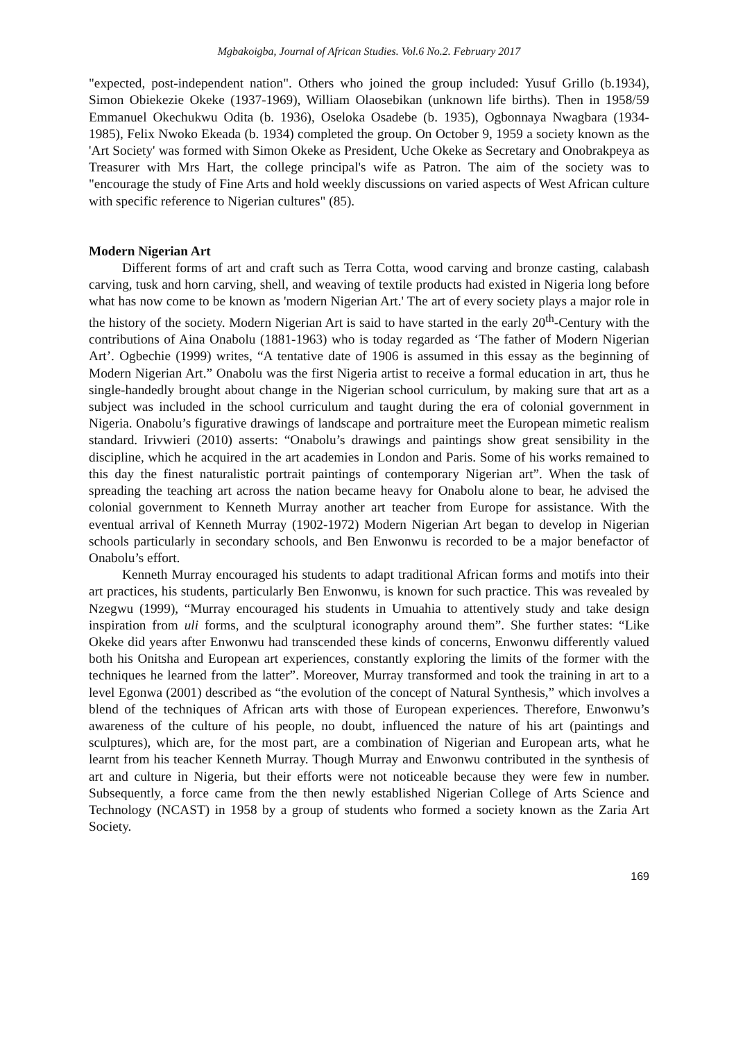Mgbakoigba, Journal of African Studies. Vol.6 No.2. February 2017
"expected, post-independent nation". Others who joined the group included: Yusuf Grillo (b.1934), Simon Obiekezie Okeke (1937-1969), William Olaosebikan (unknown life births). Then in 1958/59 Emmanuel Okechukwu Odita (b. 1936), Oseloka Osadebe (b. 1935), Ogbonnaya Nwagbara (1934-1985), Felix Nwoko Ekeada (b. 1934) completed the group. On October 9, 1959 a society known as the 'Art Society' was formed with Simon Okeke as President, Uche Okeke as Secretary and Onobrakpeya as Treasurer with Mrs Hart, the college principal's wife as Patron. The aim of the society was to "encourage the study of Fine Arts and hold weekly discussions on varied aspects of West African culture with specific reference to Nigerian cultures" (85).
Modern Nigerian Art
Different forms of art and craft such as Terra Cotta, wood carving and bronze casting, calabash carving, tusk and horn carving, shell, and weaving of textile products had existed in Nigeria long before what has now come to be known as 'modern Nigerian Art.' The art of every society plays a major role in the history of the society. Modern Nigerian Art is said to have started in the early 20<sup>th</sup>-Century with the contributions of Aina Onabolu (1881-1963) who is today regarded as ‘The father of Modern Nigerian Art’. Ogbechie (1999) writes, “A tentative date of 1906 is assumed in this essay as the beginning of Modern Nigerian Art.” Onabolu was the first Nigeria artist to receive a formal education in art, thus he single-handedly brought about change in the Nigerian school curriculum, by making sure that art as a subject was included in the school curriculum and taught during the era of colonial government in Nigeria. Onabolu’s figurative drawings of landscape and portraiture meet the European mimetic realism standard. Irivwieri (2010) asserts: “Onabolu’s drawings and paintings show great sensibility in the discipline, which he acquired in the art academies in London and Paris. Some of his works remained to this day the finest naturalistic portrait paintings of contemporary Nigerian art”. When the task of spreading the teaching art across the nation became heavy for Onabolu alone to bear, he advised the colonial government to Kenneth Murray another art teacher from Europe for assistance. With the eventual arrival of Kenneth Murray (1902-1972) Modern Nigerian Art began to develop in Nigerian schools particularly in secondary schools, and Ben Enwonwu is recorded to be a major benefactor of Onabolu’s effort.
Kenneth Murray encouraged his students to adapt traditional African forms and motifs into their art practices, his students, particularly Ben Enwonwu, is known for such practice. This was revealed by Nzegwu (1999), “Murray encouraged his students in Umuahia to attentively study and take design inspiration from uli forms, and the sculptural iconography around them”. She further states: “Like Okeke did years after Enwonwu had transcended these kinds of concerns, Enwonwu differently valued both his Onitsha and European art experiences, constantly exploring the limits of the former with the techniques he learned from the latter”. Moreover, Murray transformed and took the training in art to a level Egonwa (2001) described as “the evolution of the concept of Natural Synthesis,” which involves a blend of the techniques of African arts with those of European experiences. Therefore, Enwonwu’s awareness of the culture of his people, no doubt, influenced the nature of his art (paintings and sculptures), which are, for the most part, are a combination of Nigerian and European arts, what he learnt from his teacher Kenneth Murray. Though Murray and Enwonwu contributed in the synthesis of art and culture in Nigeria, but their efforts were not noticeable because they were few in number. Subsequently, a force came from the then newly established Nigerian College of Arts Science and Technology (NCAST) in 1958 by a group of students who formed a society known as the Zaria Art Society.
169